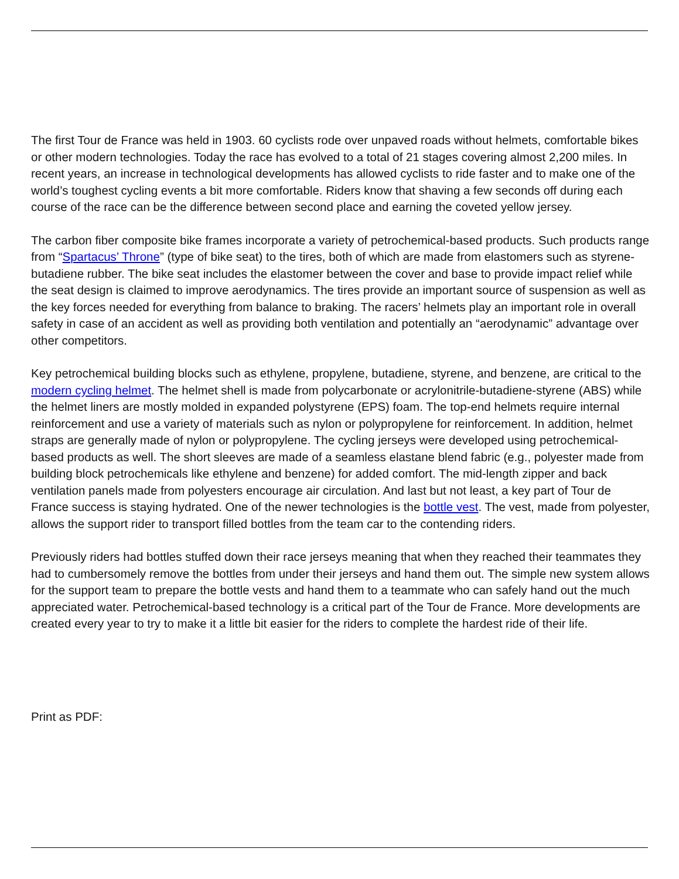The first Tour de France was held in 1903. 60 cyclists rode over unpaved roads without helmets, comfortable bikes or other modern technologies. Today the race has evolved to a total of 21 stages covering almost 2,200 miles. In recent years, an increase in technological developments has allowed cyclists to ride faster and to make one of the world’s toughest cycling events a bit more comfortable. Riders know that shaving a few seconds off during each course of the race can be the difference between second place and earning the coveted yellow jersey.
The carbon fiber composite bike frames incorporate a variety of petrochemical-based products. Such products range from “Spartacus’ Throne” (type of bike seat) to the tires, both of which are made from elastomers such as styrene-butadiene rubber. The bike seat includes the elastomer between the cover and base to provide impact relief while the seat design is claimed to improve aerodynamics. The tires provide an important source of suspension as well as the key forces needed for everything from balance to braking. The racers’ helmets play an important role in overall safety in case of an accident as well as providing both ventilation and potentially an “aerodynamic” advantage over other competitors.
Key petrochemical building blocks such as ethylene, propylene, butadiene, styrene, and benzene, are critical to the modern cycling helmet. The helmet shell is made from polycarbonate or acrylonitrile-butadiene-styrene (ABS) while the helmet liners are mostly molded in expanded polystyrene (EPS) foam. The top-end helmets require internal reinforcement and use a variety of materials such as nylon or polypropylene for reinforcement. In addition, helmet straps are generally made of nylon or polypropylene. The cycling jerseys were developed using petrochemical-based products as well. The short sleeves are made of a seamless elastane blend fabric (e.g., polyester made from building block petrochemicals like ethylene and benzene) for added comfort. The mid-length zipper and back ventilation panels made from polyesters encourage air circulation. And last but not least, a key part of Tour de France success is staying hydrated. One of the newer technologies is the bottle vest. The vest, made from polyester, allows the support rider to transport filled bottles from the team car to the contending riders.
Previously riders had bottles stuffed down their race jerseys meaning that when they reached their teammates they had to cumbersomely remove the bottles from under their jerseys and hand them out. The simple new system allows for the support team to prepare the bottle vests and hand them to a teammate who can safely hand out the much appreciated water. Petrochemical-based technology is a critical part of the Tour de France. More developments are created every year to try to make it a little bit easier for the riders to complete the hardest ride of their life.
Print as PDF: